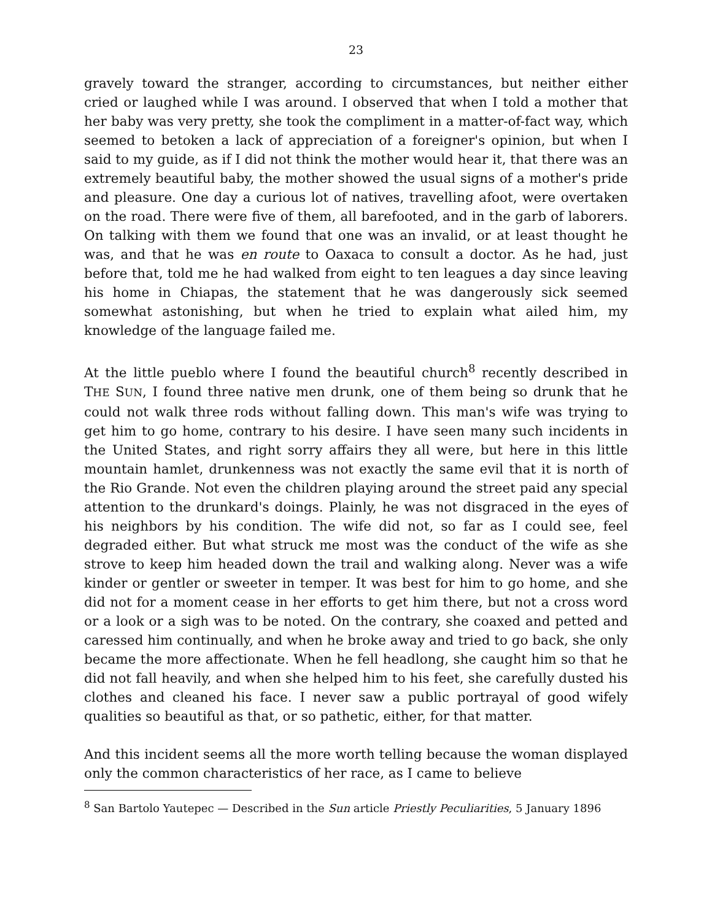23
gravely toward the stranger, according to circumstances, but neither either cried or laughed while I was around. I observed that when I told a mother that her baby was very pretty, she took the compliment in a matter-of-fact way, which seemed to betoken a lack of appreciation of a foreigner's opinion, but when I said to my guide, as if I did not think the mother would hear it, that there was an extremely beautiful baby, the mother showed the usual signs of a mother's pride and pleasure. One day a curious lot of natives, travelling afoot, were overtaken on the road. There were five of them, all barefooted, and in the garb of laborers. On talking with them we found that one was an invalid, or at least thought he was, and that he was en route to Oaxaca to consult a doctor. As he had, just before that, told me he had walked from eight to ten leagues a day since leaving his home in Chiapas, the statement that he was dangerously sick seemed somewhat astonishing, but when he tried to explain what ailed him, my knowledge of the language failed me.
At the little pueblo where I found the beautiful church<sup>8</sup> recently described in THE SUN, I found three native men drunk, one of them being so drunk that he could not walk three rods without falling down. This man's wife was trying to get him to go home, contrary to his desire. I have seen many such incidents in the United States, and right sorry affairs they all were, but here in this little mountain hamlet, drunkenness was not exactly the same evil that it is north of the Rio Grande. Not even the children playing around the street paid any special attention to the drunkard's doings. Plainly, he was not disgraced in the eyes of his neighbors by his condition. The wife did not, so far as I could see, feel degraded either. But what struck me most was the conduct of the wife as she strove to keep him headed down the trail and walking along. Never was a wife kinder or gentler or sweeter in temper. It was best for him to go home, and she did not for a moment cease in her efforts to get him there, but not a cross word or a look or a sigh was to be noted. On the contrary, she coaxed and petted and caressed him continually, and when he broke away and tried to go back, she only became the more affectionate. When he fell headlong, she caught him so that he did not fall heavily, and when she helped him to his feet, she carefully dusted his clothes and cleaned his face. I never saw a public portrayal of good wifely qualities so beautiful as that, or so pathetic, either, for that matter.
And this incident seems all the more worth telling because the woman displayed only the common characteristics of her race, as I came to believe
<sup>8</sup> San Bartolo Yautepec — Described in the Sun article Priestly Peculiarities, 5 January 1896